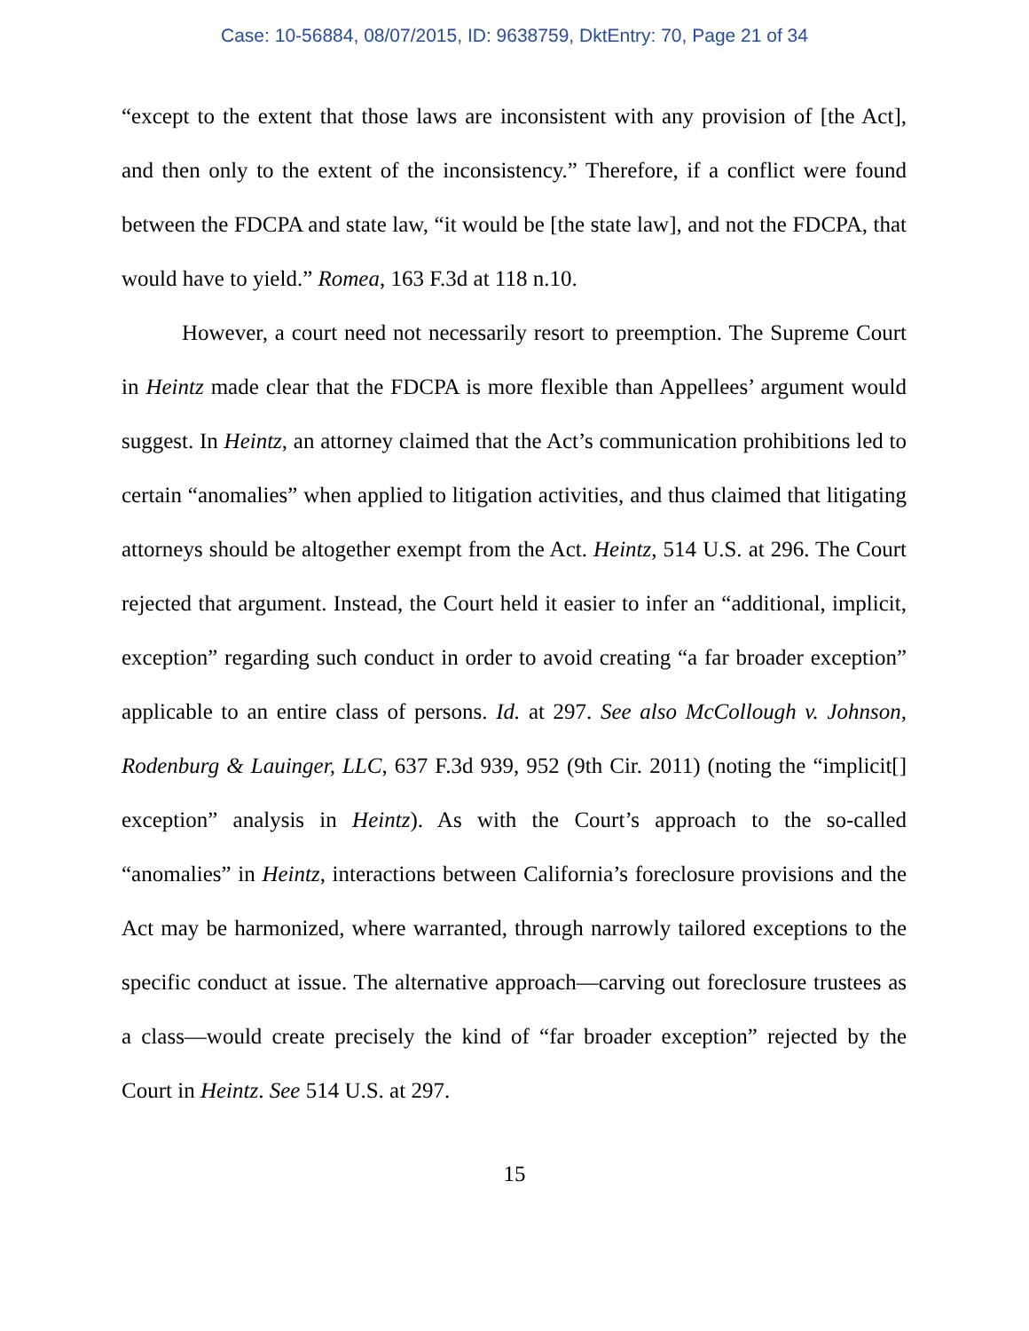Case: 10-56884, 08/07/2015, ID: 9638759, DktEntry: 70, Page 21 of 34
“except to the extent that those laws are inconsistent with any provision of [the Act], and then only to the extent of the inconsistency.” Therefore, if a conflict were found between the FDCPA and state law, “it would be [the state law], and not the FDCPA, that would have to yield.” Romea, 163 F.3d at 118 n.10.
However, a court need not necessarily resort to preemption. The Supreme Court in Heintz made clear that the FDCPA is more flexible than Appellees’ argument would suggest. In Heintz, an attorney claimed that the Act’s communication prohibitions led to certain “anomalies” when applied to litigation activities, and thus claimed that litigating attorneys should be altogether exempt from the Act. Heintz, 514 U.S. at 296. The Court rejected that argument. Instead, the Court held it easier to infer an “additional, implicit, exception” regarding such conduct in order to avoid creating “a far broader exception” applicable to an entire class of persons. Id. at 297. See also McCollough v. Johnson, Rodenburg & Lauinger, LLC, 637 F.3d 939, 952 (9th Cir. 2011) (noting the “implicit[] exception” analysis in Heintz). As with the Court’s approach to the so-called “anomalies” in Heintz, interactions between California’s foreclosure provisions and the Act may be harmonized, where warranted, through narrowly tailored exceptions to the specific conduct at issue. The alternative approach—carving out foreclosure trustees as a class—would create precisely the kind of “far broader exception” rejected by the Court in Heintz. See 514 U.S. at 297.
15